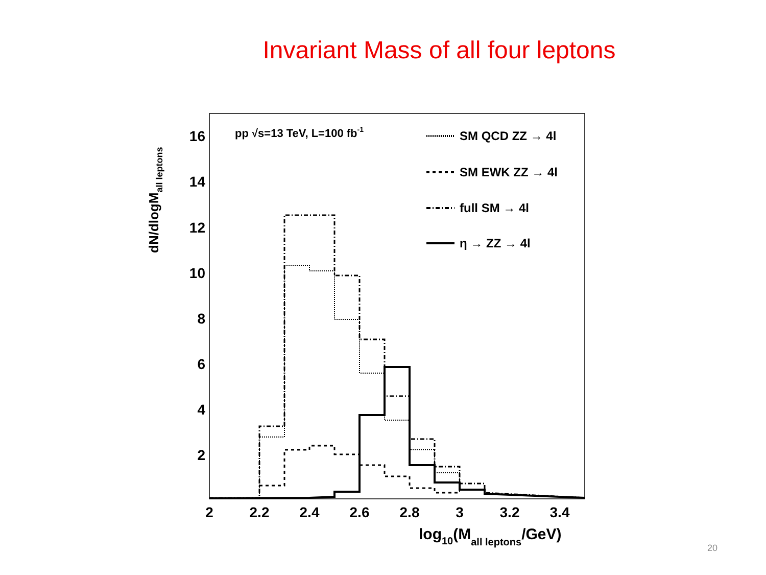Invariant Mass of all four leptons
dN/dlogMall leptons
16
14
12
10
8
6
4
2
2
2.2
2.4
2.6
2.8
3
3.2
3.4
log10(Mall leptons/GeV)
pp √s=13 TeV, L=100 fb-1
SM QCD ZZ → 4l
SM EWK ZZ → 4l
full SM → 4l
η → ZZ → 4l
20